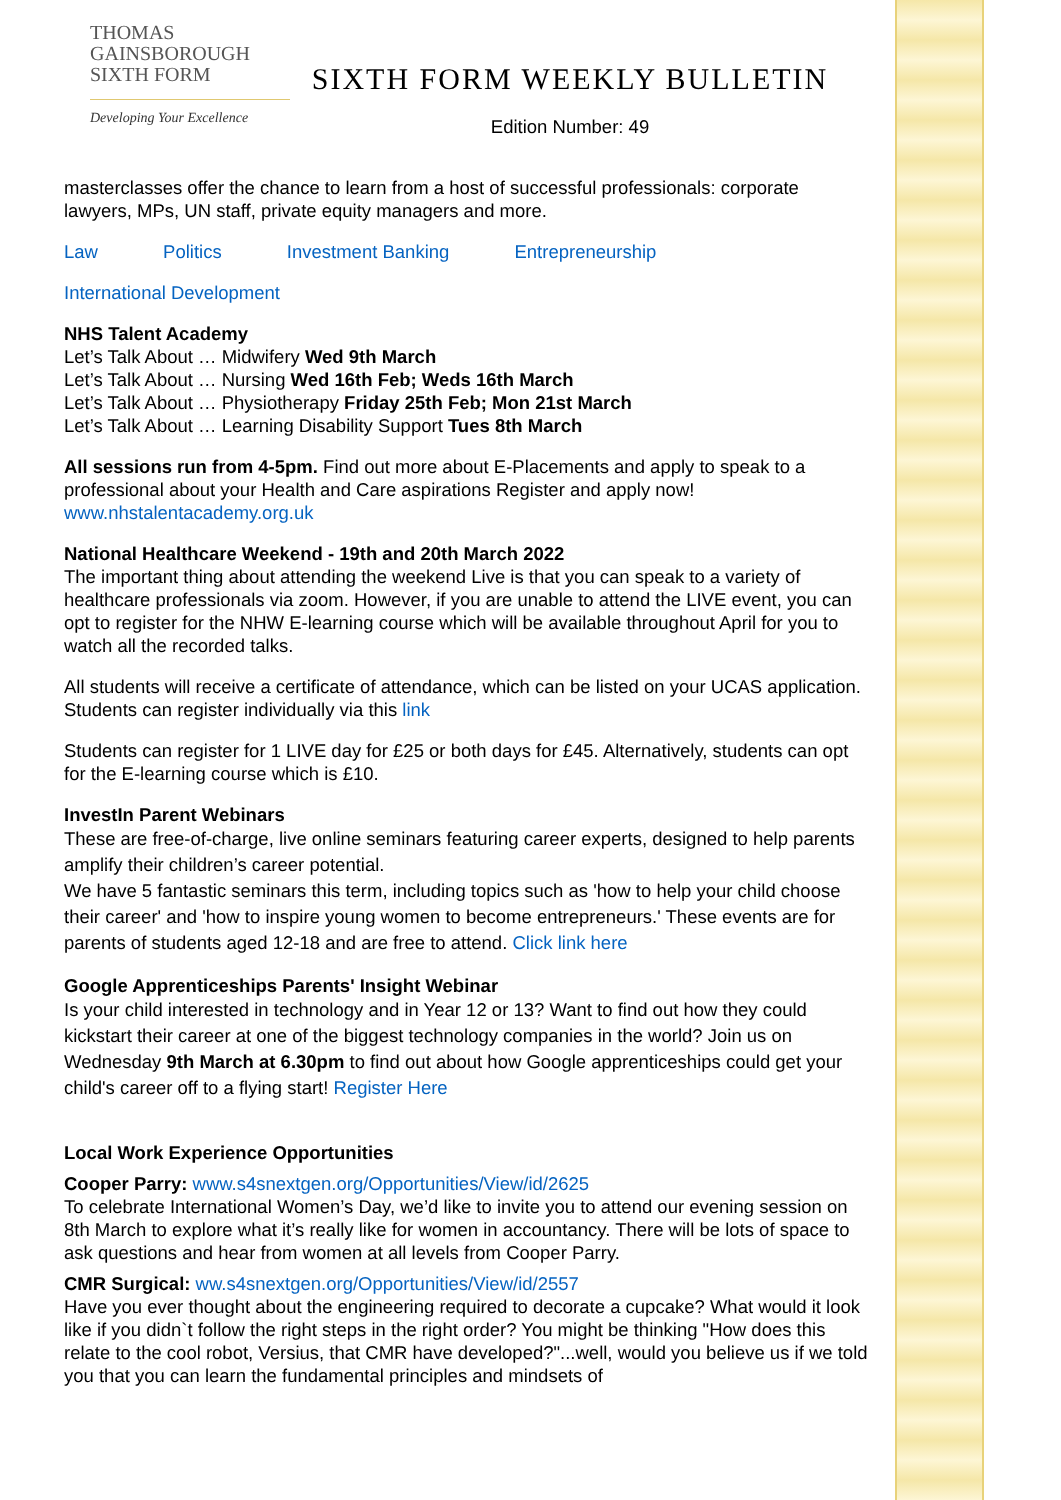THOMAS
GAINSBOROUGH
SIXTH FORM
Developing Your Excellence
SIXTH FORM WEEKLY BULLETIN
Edition Number: 49
masterclasses offer the chance to learn from a host of successful professionals: corporate lawyers, MPs, UN staff, private equity managers and more.
Law Politics Investment Banking Entrepreneurship
International Development
NHS Talent Academy
Let’s Talk About … Midwifery Wed 9th March
Let’s Talk About … Nursing Wed 16th Feb; Weds 16th March
Let’s Talk About … Physiotherapy Friday 25th Feb; Mon 21st March
Let’s Talk About … Learning Disability Support Tues 8th March
All sessions run from 4-5pm. Find out more about E-Placements and apply to speak to a professional about your Health and Care aspirations Register and apply now! www.nhstalentacademy.org.uk
National Healthcare Weekend - 19th and 20th March 2022
The important thing about attending the weekend Live is that you can speak to a variety of healthcare professionals via zoom. However, if you are unable to attend the LIVE event, you can opt to register for the NHW E-learning course which will be available throughout April for you to watch all the recorded talks.
All students will receive a certificate of attendance, which can be listed on your UCAS application. Students can register individually via this link
Students can register for 1 LIVE day for £25 or both days for £45. Alternatively, students can opt for the E-learning course which is £10.
InvestIn Parent Webinars
These are free-of-charge, live online seminars featuring career experts, designed to help parents amplify their children’s career potential.
We have 5 fantastic seminars this term, including topics such as 'how to help your child choose their career' and 'how to inspire young women to become entrepreneurs.' These events are for parents of students aged 12-18 and are free to attend. Click link here
Google Apprenticeships Parents' Insight Webinar
Is your child interested in technology and in Year 12 or 13? Want to find out how they could kickstart their career at one of the biggest technology companies in the world? Join us on Wednesday 9th March at 6.30pm to find out about how Google apprenticeships could get your child's career off to a flying start! Register Here
Local Work Experience Opportunities
Cooper Parry: www.s4snextgen.org/Opportunities/View/id/2625
To celebrate International Women’s Day, we’d like to invite you to attend our evening session on 8th March to explore what it’s really like for women in accountancy. There will be lots of space to ask questions and hear from women at all levels from Cooper Parry.
CMR Surgical: ww.s4snextgen.org/Opportunities/View/id/2557
Have you ever thought about the engineering required to decorate a cupcake? What would it look like if you didn`t follow the right steps in the right order? You might be thinking "How does this relate to the cool robot, Versius, that CMR have developed?"...well, would you believe us if we told you that you can learn the fundamental principles and mindsets of